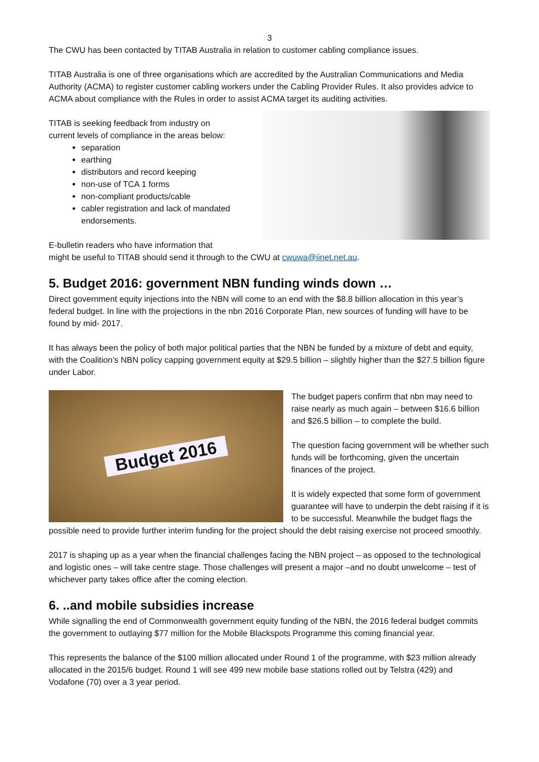3
The CWU has been contacted by TITAB Australia in relation to customer cabling compliance issues.
TITAB Australia is one of three organisations which are accredited by the Australian Communications and Media Authority (ACMA) to register customer cabling workers under the Cabling Provider Rules. It also provides advice to ACMA about compliance with the Rules in order to assist ACMA target its auditing activities.
TITAB is seeking feedback from industry on
current levels of compliance in the areas below:
separation
earthing
distributors and record keeping
non-use of TCA 1 forms
non-compliant products/cable
cabler registration and lack of mandated endorsements.
E-bulletin readers who have information that
might be useful to TITAB should send it through to the CWU at cwuwa@iinet.net.au.
5. Budget 2016: government NBN funding winds down …
Direct government equity injections into the NBN will come to an end with the $8.8 billion allocation in this year’s federal budget. In line with the projections in the nbn 2016 Corporate Plan, new sources of funding will have to be found by mid- 2017.
It has always been the policy of both major political parties that the NBN be funded by a mixture of debt and equity, with the Coalition’s NBN policy capping government equity at $29.5 billion – slightly higher than the $27.5 billion figure under Labor.
Budget 2016
The budget papers confirm that nbn may need to raise nearly as much again – between $16.6 billion and $26.5 billion – to complete the build.
The question facing government will be whether such funds will be forthcoming, given the uncertain finances of the project.
It is widely expected that some form of government guarantee will have to underpin the debt raising if it is to be successful. Meanwhile the budget flags the possible need to provide further interim funding for the project should the debt raising exercise not proceed smoothly.
2017 is shaping up as a year when the financial challenges facing the NBN project – as opposed to the technological and logistic ones – will take centre stage. Those challenges will present a major –and no doubt unwelcome – test of whichever party takes office after the coming election.
6. ..and mobile subsidies increase
While signalling the end of Commonwealth government equity funding of the NBN, the 2016 federal budget commits the government to outlaying $77 million for the Mobile Blackspots Programme this coming financial year.
This represents the balance of the $100 million allocated under Round 1 of the programme, with $23 million already allocated in the 2015/6 budget. Round 1 will see 499 new mobile base stations rolled out by Telstra (429) and Vodafone (70) over a 3 year period.